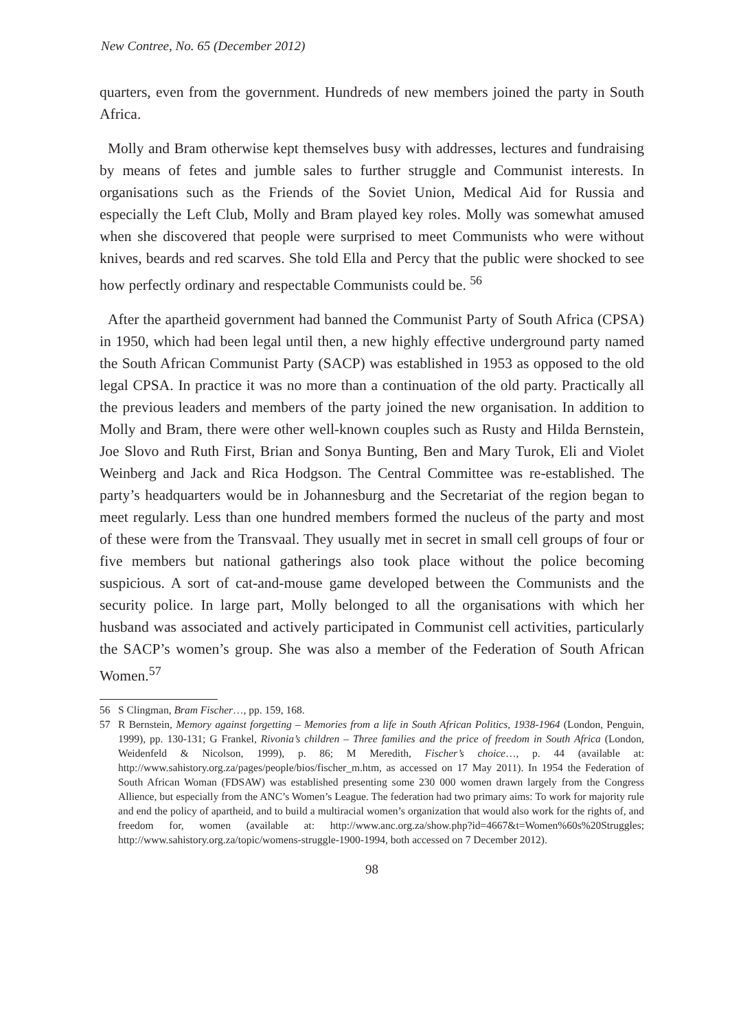New Contree, No. 65 (December 2012)
quarters, even from the government. Hundreds of new members joined the party in South Africa.
Molly and Bram otherwise kept themselves busy with addresses, lectures and fundraising by means of fetes and jumble sales to further struggle and Communist interests. In organisations such as the Friends of the Soviet Union, Medical Aid for Russia and especially the Left Club, Molly and Bram played key roles. Molly was somewhat amused when she discovered that people were surprised to meet Communists who were without knives, beards and red scarves. She told Ella and Percy that the public were shocked to see how perfectly ordinary and respectable Communists could be. <sup>56</sup>
After the apartheid government had banned the Communist Party of South Africa (CPSA) in 1950, which had been legal until then, a new highly effective underground party named the South African Communist Party (SACP) was established in 1953 as opposed to the old legal CPSA. In practice it was no more than a continuation of the old party. Practically all the previous leaders and members of the party joined the new organisation. In addition to Molly and Bram, there were other well-known couples such as Rusty and Hilda Bernstein, Joe Slovo and Ruth First, Brian and Sonya Bunting, Ben and Mary Turok, Eli and Violet Weinberg and Jack and Rica Hodgson. The Central Committee was re-established. The party’s headquarters would be in Johannesburg and the Secretariat of the region began to meet regularly. Less than one hundred members formed the nucleus of the party and most of these were from the Transvaal. They usually met in secret in small cell groups of four or five members but national gatherings also took place without the police becoming suspicious. A sort of cat-and-mouse game developed between the Communists and the security police. In large part, Molly belonged to all the organisations with which her husband was associated and actively participated in Communist cell activities, particularly the SACP’s women’s group. She was also a member of the Federation of South African Women.<sup>57</sup>
56 S Clingman, Bram Fischer…, pp. 159, 168.
57 R Bernstein, Memory against forgetting – Memories from a life in South African Politics, 1938-1964 (London, Penguin, 1999), pp. 130-131; G Frankel, Rivonia’s children – Three families and the price of freedom in South Africa (London, Weidenfeld & Nicolson, 1999), p. 86; M Meredith, Fischer’s choice…, p. 44 (available at: http://www.sahistory.org.za/pages/people/bios/fischer_m.htm, as accessed on 17 May 2011). In 1954 the Federation of South African Woman (FDSAW) was established presenting some 230 000 women drawn largely from the Congress Allience, but especially from the ANC’s Women’s League. The federation had two primary aims: To work for majority rule and end the policy of apartheid, and to build a multiracial women’s organization that would also work for the rights of, and freedom for, women (available at: http://www.anc.org.za/show.php?id=4667&t=Women%60s%20Struggles; http://www.sahistory.org.za/topic/womens-struggle-1900-1994, both accessed on 7 December 2012).
98